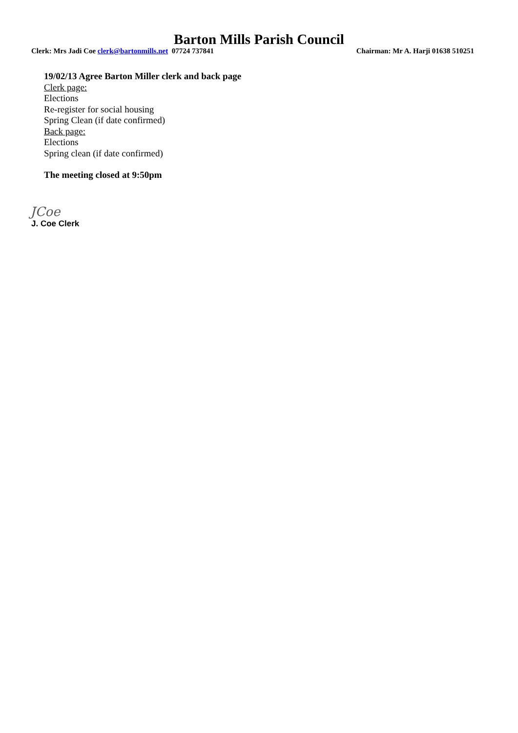Barton Mills Parish Council
Clerk: Mrs Jadi Coe clerk@bartonmills.net 07724 737841 Chairman: Mr A. Harji 01638 510251
19/02/13 Agree Barton Miller clerk and back page
Clerk page:
Elections
Re-register for social housing
Spring Clean (if date confirmed)
Back page:
Elections
Spring clean (if date confirmed)
The meeting closed at 9:50pm
JCoe
J. Coe Clerk